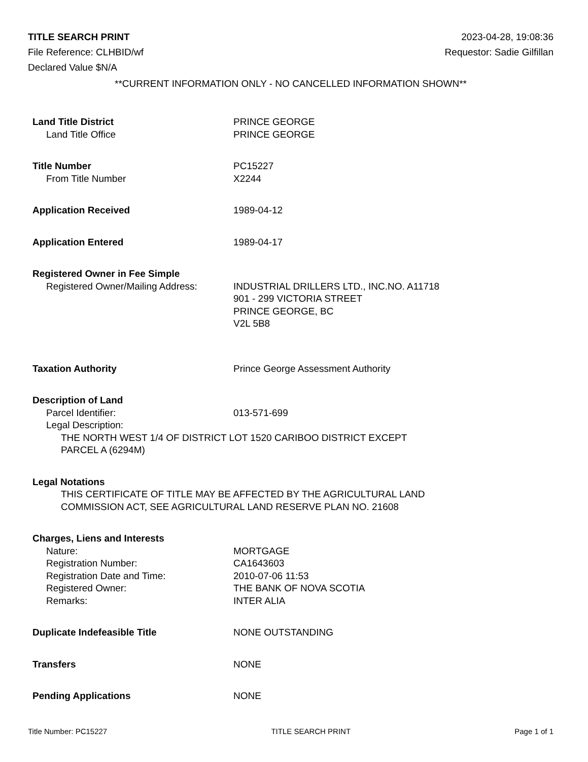TITLE SEARCH PRINT 2023-04-28, 19:08:36
File Reference: CLHBID/wf Requestor: Sadie Gilfillan
Declared Value $N/A
**CURRENT INFORMATION ONLY - NO CANCELLED INFORMATION SHOWN**
Land Title District PRINCE GEORGE
Land Title Office PRINCE GEORGE
Title Number PC15227
From Title Number X2244
Application Received 1989-04-12
Application Entered 1989-04-17
Registered Owner in Fee Simple
Registered Owner/Mailing Address: INDUSTRIAL DRILLERS LTD., INC.NO. A11718
901 - 299 VICTORIA STREET
PRINCE GEORGE, BC
V2L 5B8
Taxation Authority Prince George Assessment Authority
Description of Land
Parcel Identifier: 013-571-699
Legal Description:
THE NORTH WEST 1/4 OF DISTRICT LOT 1520 CARIBOO DISTRICT EXCEPT
PARCEL A (6294M)
Legal Notations
THIS CERTIFICATE OF TITLE MAY BE AFFECTED BY THE AGRICULTURAL LAND
COMMISSION ACT, SEE AGRICULTURAL LAND RESERVE PLAN NO. 21608
Charges, Liens and Interests
Nature: MORTGAGE
Registration Number: CA1643603
Registration Date and Time: 2010-07-06 11:53
Registered Owner: THE BANK OF NOVA SCOTIA
Remarks: INTER ALIA
Duplicate Indefeasible Title NONE OUTSTANDING
Transfers NONE
Pending Applications NONE
Title Number: PC15227 TITLE SEARCH PRINT Page 1 of 1